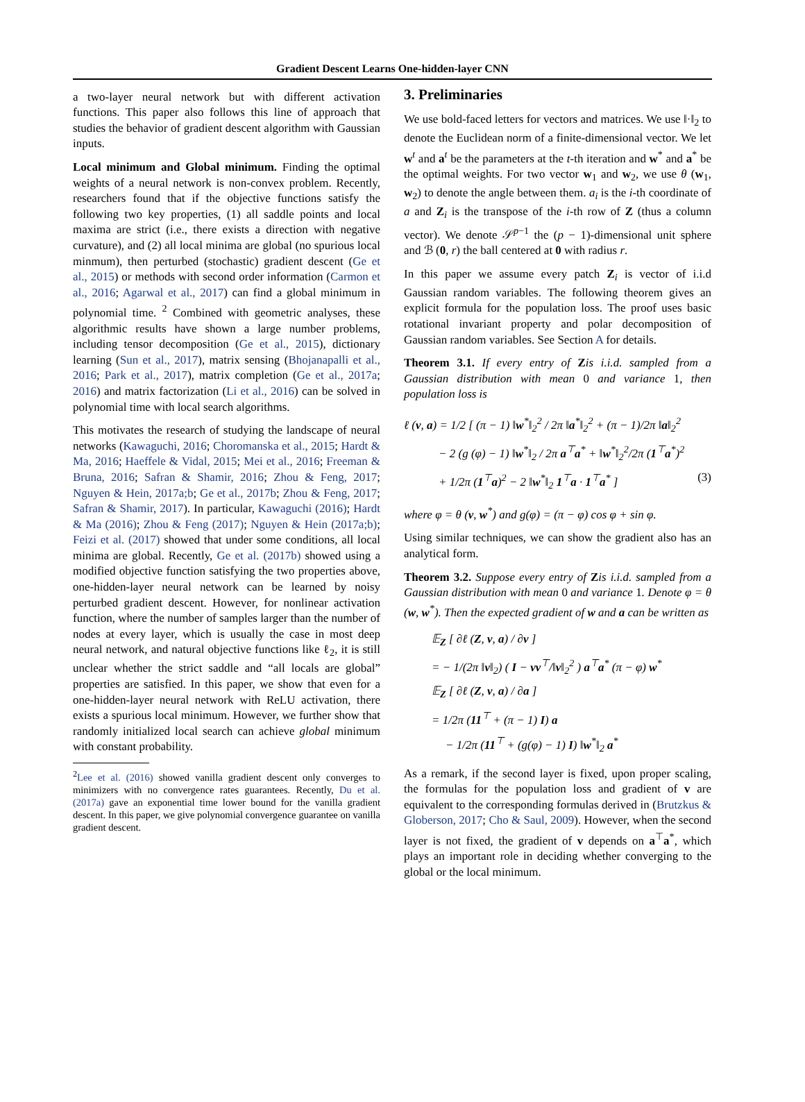Gradient Descent Learns One-hidden-layer CNN
a two-layer neural network but with different activation functions. This paper also follows this line of approach that studies the behavior of gradient descent algorithm with Gaussian inputs.
Local minimum and Global minimum. Finding the optimal weights of a neural network is non-convex problem. Recently, researchers found that if the objective functions satisfy the following two key properties, (1) all saddle points and local maxima are strict (i.e., there exists a direction with negative curvature), and (2) all local minima are global (no spurious local minmum), then perturbed (stochastic) gradient descent (Ge et al., 2015) or methods with second order information (Carmon et al., 2016; Agarwal et al., 2017) can find a global minimum in polynomial time. <sup>2</sup> Combined with geometric analyses, these algorithmic results have shown a large number problems, including tensor decomposition (Ge et al., 2015), dictionary learning (Sun et al., 2017), matrix sensing (Bhojanapalli et al., 2016; Park et al., 2017), matrix completion (Ge et al., 2017a; 2016) and matrix factorization (Li et al., 2016) can be solved in polynomial time with local search algorithms.
This motivates the research of studying the landscape of neural networks (Kawaguchi, 2016; Choromanska et al., 2015; Hardt & Ma, 2016; Haeffele & Vidal, 2015; Mei et al., 2016; Freeman & Bruna, 2016; Safran & Shamir, 2016; Zhou & Feng, 2017; Nguyen & Hein, 2017a;b; Ge et al., 2017b; Zhou & Feng, 2017; Safran & Shamir, 2017). In particular, Kawaguchi (2016); Hardt & Ma (2016); Zhou & Feng (2017); Nguyen & Hein (2017a;b); Feizi et al. (2017) showed that under some conditions, all local minima are global. Recently, Ge et al. (2017b) showed using a modified objective function satisfying the two properties above, one-hidden-layer neural network can be learned by noisy perturbed gradient descent. However, for nonlinear activation function, where the number of samples larger than the number of nodes at every layer, which is usually the case in most deep neural network, and natural objective functions like ℓ<sub>2</sub>, it is still unclear whether the strict saddle and “all locals are global” properties are satisfied. In this paper, we show that even for a one-hidden-layer neural network with ReLU activation, there exists a spurious local minimum. However, we further show that randomly initialized local search can achieve global minimum with constant probability.
<sup>2</sup> Lee et al. (2016) showed vanilla gradient descent only converges to minimizers with no convergence rates guarantees. Recently, Du et al. (2017a) gave an exponential time lower bound for the vanilla gradient descent. In this paper, we give polynomial convergence guarantee on vanilla gradient descent.
3. Preliminaries
We use bold-faced letters for vectors and matrices. We use ‖·‖<sub>2</sub> to denote the Euclidean norm of a finite-dimensional vector. We let w<sup>t</sup> and a<sup>t</sup> be the parameters at the t-th iteration and w<sup>*</sup> and a<sup>*</sup> be the optimal weights. For two vector w<sub>1</sub> and w<sub>2</sub>, we use θ (w<sub>1</sub>, w<sub>2</sub>) to denote the angle between them. a<sub>i</sub> is the i-th coordinate of a and Z<sub>i</sub> is the transpose of the i-th row of Z (thus a column vector). We denote 𝒮<sup>p−1</sup> the (p − 1)-dimensional unit sphere and ℬ (0, r) the ball centered at 0 with radius r.
In this paper we assume every patch Z<sub>i</sub> is vector of i.i.d Gaussian random variables. The following theorem gives an explicit formula for the population loss. The proof uses basic rotational invariant property and polar decomposition of Gaussian random variables. See Section A for details.
Theorem 3.1. If every entry of Zis i.i.d. sampled from a Gaussian distribution with mean 0 and variance 1, then population loss is
ℓ (v, a) = 1/2 [ (π − 1) ‖w<sup>*</sup>‖<sub>2</sub><sup>2</sup> / 2π ‖a<sup>*</sup>‖<sub>2</sub><sup>2</sup> + (π − 1)/2π ‖a‖<sub>2</sub><sup>2</sup>
− 2 (g (φ) − 1) ‖w<sup>*</sup>‖<sub>2</sub> / 2π a<sup>⊤</sup>a<sup>*</sup> + ‖w<sup>*</sup>‖<sub>2</sub><sup>2</sup>/2π (1<sup>⊤</sup>a<sup>*</sup>)<sup>2</sup>
+ 1/2π (1<sup>⊤</sup>a)<sup>2</sup> − 2 ‖w<sup>*</sup>‖<sub>2</sub> 1<sup>⊤</sup>a · 1<sup>⊤</sup>a<sup>*</sup> ] (3)
where φ = θ (v, w<sup>*</sup>) and g(φ) = (π − φ) cos φ + sin φ.
Using similar techniques, we can show the gradient also has an analytical form.
Theorem 3.2. Suppose every entry of Zis i.i.d. sampled from a Gaussian distribution with mean 0 and variance 1. Denote φ = θ (w, w<sup>*</sup>). Then the expected gradient of w and a can be written as
𝔼<sub>Z</sub> [ ∂ℓ (Z, v, a) / ∂v ]
= − 1/(2π ‖v‖<sub>2</sub>) ( I − vv<sup>⊤</sup>/‖v‖<sub>2</sub><sup>2</sup> ) a<sup>⊤</sup>a<sup>*</sup> (π − φ) w<sup>*</sup>
𝔼<sub>Z</sub> [ ∂ℓ (Z, v, a) / ∂a ]
= 1/2π (11<sup>⊤</sup> + (π − 1) I) a
− 1/2π (11<sup>⊤</sup> + (g(φ) − 1) I) ‖w<sup>*</sup>‖<sub>2</sub> a<sup>*</sup>
As a remark, if the second layer is fixed, upon proper scaling, the formulas for the population loss and gradient of v are equivalent to the corresponding formulas derived in (Brutzkus & Globerson, 2017; Cho & Saul, 2009). However, when the second layer is not fixed, the gradient of v depends on a<sup>⊤</sup>a<sup>*</sup>, which plays an important role in deciding whether converging to the global or the local minimum.